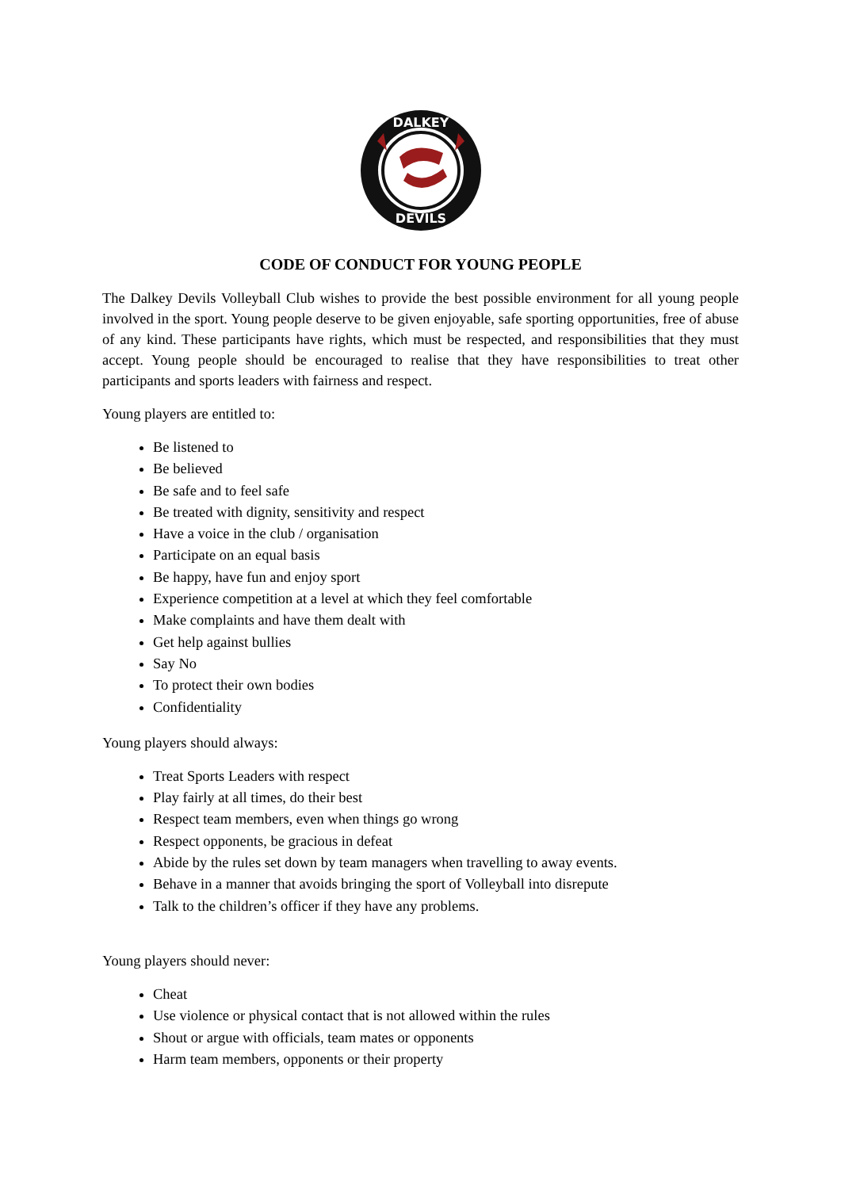DALKEY
DEVILS
CODE OF CONDUCT FOR YOUNG PEOPLE
The Dalkey Devils Volleyball Club wishes to provide the best possible environment for all young people involved in the sport. Young people deserve to be given enjoyable, safe sporting opportunities, free of abuse of any kind. These participants have rights, which must be respected, and responsibilities that they must accept. Young people should be encouraged to realise that they have responsibilities to treat other participants and sports leaders with fairness and respect.
Young players are entitled to:
Be listened to
Be believed
Be safe and to feel safe
Be treated with dignity, sensitivity and respect
Have a voice in the club / organisation
Participate on an equal basis
Be happy, have fun and enjoy sport
Experience competition at a level at which they feel comfortable
Make complaints and have them dealt with
Get help against bullies
Say No
To protect their own bodies
Confidentiality
Young players should always:
Treat Sports Leaders with respect
Play fairly at all times, do their best
Respect team members, even when things go wrong
Respect opponents, be gracious in defeat
Abide by the rules set down by team managers when travelling to away events.
Behave in a manner that avoids bringing the sport of Volleyball into disrepute
Talk to the children’s officer if they have any problems.
Young players should never:
Cheat
Use violence or physical contact that is not allowed within the rules
Shout or argue with officials, team mates or opponents
Harm team members, opponents or their property